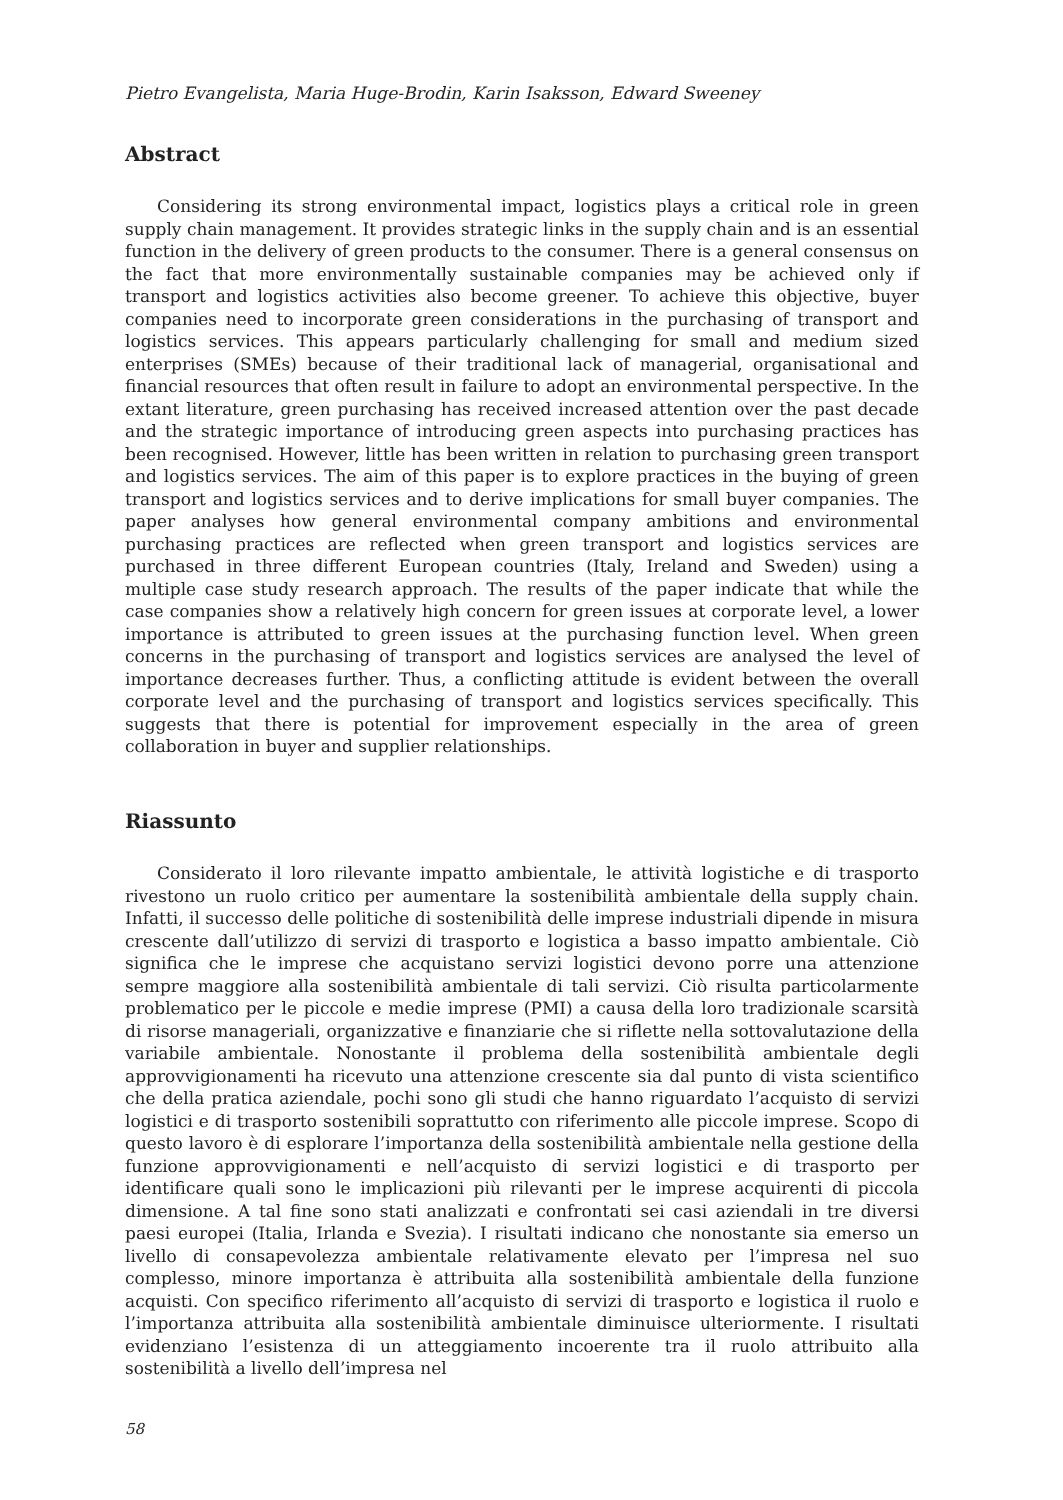Pietro Evangelista, Maria Huge-Brodin, Karin Isaksson, Edward Sweeney
Abstract
Considering its strong environmental impact, logistics plays a critical role in green supply chain management. It provides strategic links in the supply chain and is an essential function in the delivery of green products to the consumer. There is a general consensus on the fact that more environmentally sustainable companies may be achieved only if transport and logistics activities also become greener. To achieve this objective, buyer companies need to incorporate green considerations in the purchasing of transport and logistics services. This appears particularly challenging for small and medium sized enterprises (SMEs) because of their traditional lack of managerial, organisational and financial resources that often result in failure to adopt an environmental perspective. In the extant literature, green purchasing has received increased attention over the past decade and the strategic importance of introducing green aspects into purchasing practices has been recognised. However, little has been written in relation to purchasing green transport and logistics services. The aim of this paper is to explore practices in the buying of green transport and logistics services and to derive implications for small buyer companies. The paper analyses how general environmental company ambitions and environmental purchasing practices are reflected when green transport and logistics services are purchased in three different European countries (Italy, Ireland and Sweden) using a multiple case study research approach. The results of the paper indicate that while the case companies show a relatively high concern for green issues at corporate level, a lower importance is attributed to green issues at the purchasing function level. When green concerns in the purchasing of transport and logistics services are analysed the level of importance decreases further. Thus, a conflicting attitude is evident between the overall corporate level and the purchasing of transport and logistics services specifically. This suggests that there is potential for improvement especially in the area of green collaboration in buyer and supplier relationships.
Riassunto
Considerato il loro rilevante impatto ambientale, le attività logistiche e di trasporto rivestono un ruolo critico per aumentare la sostenibilità ambientale della supply chain. Infatti, il successo delle politiche di sostenibilità delle imprese industriali dipende in misura crescente dall’utilizzo di servizi di trasporto e logistica a basso impatto ambientale. Ciò significa che le imprese che acquistano servizi logistici devono porre una attenzione sempre maggiore alla sostenibilità ambientale di tali servizi. Ciò risulta particolarmente problematico per le piccole e medie imprese (PMI) a causa della loro tradizionale scarsità di risorse manageriali, organizzative e finanziarie che si riflette nella sottovalutazione della variabile ambientale. Nonostante il problema della sostenibilità ambientale degli approvvigionamenti ha ricevuto una attenzione crescente sia dal punto di vista scientifico che della pratica aziendale, pochi sono gli studi che hanno riguardato l’acquisto di servizi logistici e di trasporto sostenibili soprattutto con riferimento alle piccole imprese. Scopo di questo lavoro è di esplorare l’importanza della sostenibilità ambientale nella gestione della funzione approvvigionamenti e nell’acquisto di servizi logistici e di trasporto per identificare quali sono le implicazioni più rilevanti per le imprese acquirenti di piccola dimensione. A tal fine sono stati analizzati e confrontati sei casi aziendali in tre diversi paesi europei (Italia, Irlanda e Svezia). I risultati indicano che nonostante sia emerso un livello di consapevolezza ambientale relativamente elevato per l’impresa nel suo complesso, minore importanza è attribuita alla sostenibilità ambientale della funzione acquisti. Con specifico riferimento all’acquisto di servizi di trasporto e logistica il ruolo e l’importanza attribuita alla sostenibilità ambientale diminuisce ulteriormente. I risultati evidenziano l’esistenza di un atteggiamento incoerente tra il ruolo attribuito alla sostenibilità a livello dell’impresa nel
58